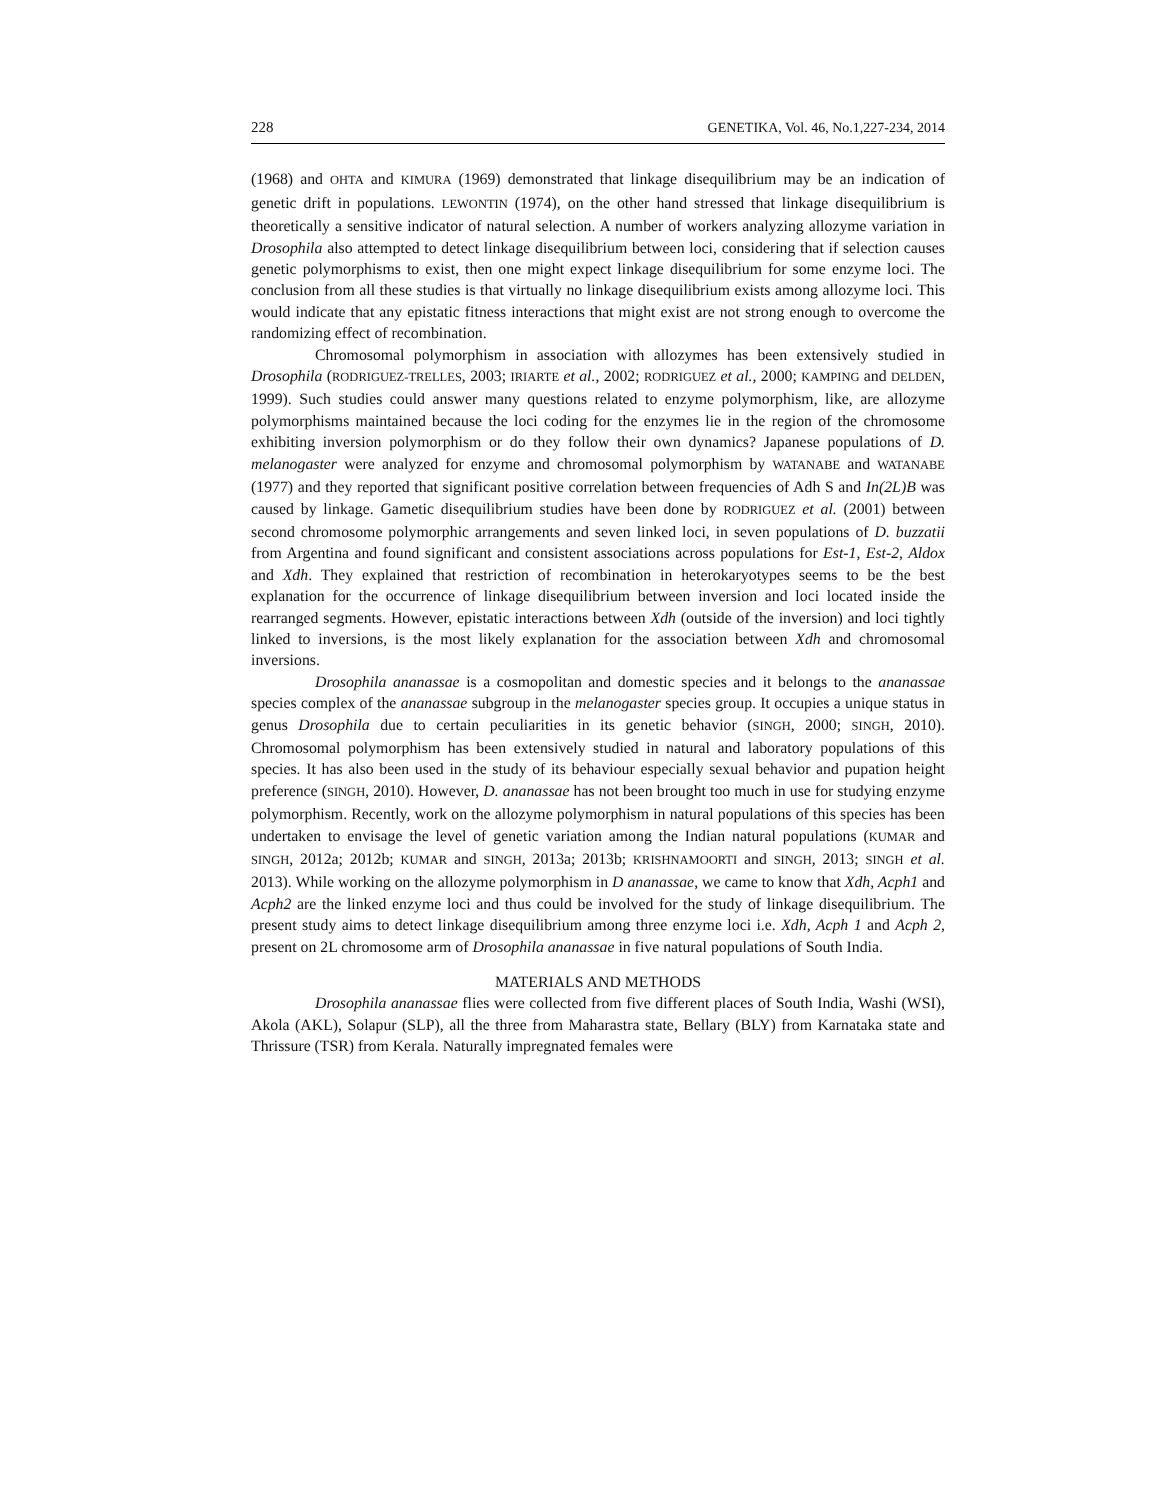228 GENETIKA, Vol. 46, No.1,227-234, 2014
(1968) and OHTA and KIMURA (1969) demonstrated that linkage disequilibrium may be an indication of genetic drift in populations. LEWONTIN (1974), on the other hand stressed that linkage disequilibrium is theoretically a sensitive indicator of natural selection. A number of workers analyzing allozyme variation in Drosophila also attempted to detect linkage disequilibrium between loci, considering that if selection causes genetic polymorphisms to exist, then one might expect linkage disequilibrium for some enzyme loci. The conclusion from all these studies is that virtually no linkage disequilibrium exists among allozyme loci. This would indicate that any epistatic fitness interactions that might exist are not strong enough to overcome the randomizing effect of recombination.
Chromosomal polymorphism in association with allozymes has been extensively studied in Drosophila (RODRIGUEZ-TRELLES, 2003; IRIARTE et al., 2002; RODRIGUEZ et al., 2000; KAMPING and DELDEN, 1999). Such studies could answer many questions related to enzyme polymorphism, like, are allozyme polymorphisms maintained because the loci coding for the enzymes lie in the region of the chromosome exhibiting inversion polymorphism or do they follow their own dynamics? Japanese populations of D. melanogaster were analyzed for enzyme and chromosomal polymorphism by WATANABE and WATANABE (1977) and they reported that significant positive correlation between frequencies of Adh S and In(2L)B was caused by linkage. Gametic disequilibrium studies have been done by RODRIGUEZ et al. (2001) between second chromosome polymorphic arrangements and seven linked loci, in seven populations of D. buzzatii from Argentina and found significant and consistent associations across populations for Est-1, Est-2, Aldox and Xdh. They explained that restriction of recombination in heterokaryotypes seems to be the best explanation for the occurrence of linkage disequilibrium between inversion and loci located inside the rearranged segments. However, epistatic interactions between Xdh (outside of the inversion) and loci tightly linked to inversions, is the most likely explanation for the association between Xdh and chromosomal inversions.
Drosophila ananassae is a cosmopolitan and domestic species and it belongs to the ananassae species complex of the ananassae subgroup in the melanogaster species group. It occupies a unique status in genus Drosophila due to certain peculiarities in its genetic behavior (SINGH, 2000; SINGH, 2010). Chromosomal polymorphism has been extensively studied in natural and laboratory populations of this species. It has also been used in the study of its behaviour especially sexual behavior and pupation height preference (SINGH, 2010). However, D. ananassae has not been brought too much in use for studying enzyme polymorphism. Recently, work on the allozyme polymorphism in natural populations of this species has been undertaken to envisage the level of genetic variation among the Indian natural populations (KUMAR and SINGH, 2012a; 2012b; KUMAR and SINGH, 2013a; 2013b; KRISHNAMOORTI and SINGH, 2013; SINGH et al. 2013). While working on the allozyme polymorphism in D ananassae, we came to know that Xdh, Acph1 and Acph2 are the linked enzyme loci and thus could be involved for the study of linkage disequilibrium. The present study aims to detect linkage disequilibrium among three enzyme loci i.e. Xdh, Acph 1 and Acph 2, present on 2L chromosome arm of Drosophila ananassae in five natural populations of South India.
MATERIALS AND METHODS
Drosophila ananassae flies were collected from five different places of South India, Washi (WSI), Akola (AKL), Solapur (SLP), all the three from Maharastra state, Bellary (BLY) from Karnataka state and Thrissure (TSR) from Kerala. Naturally impregnated females were